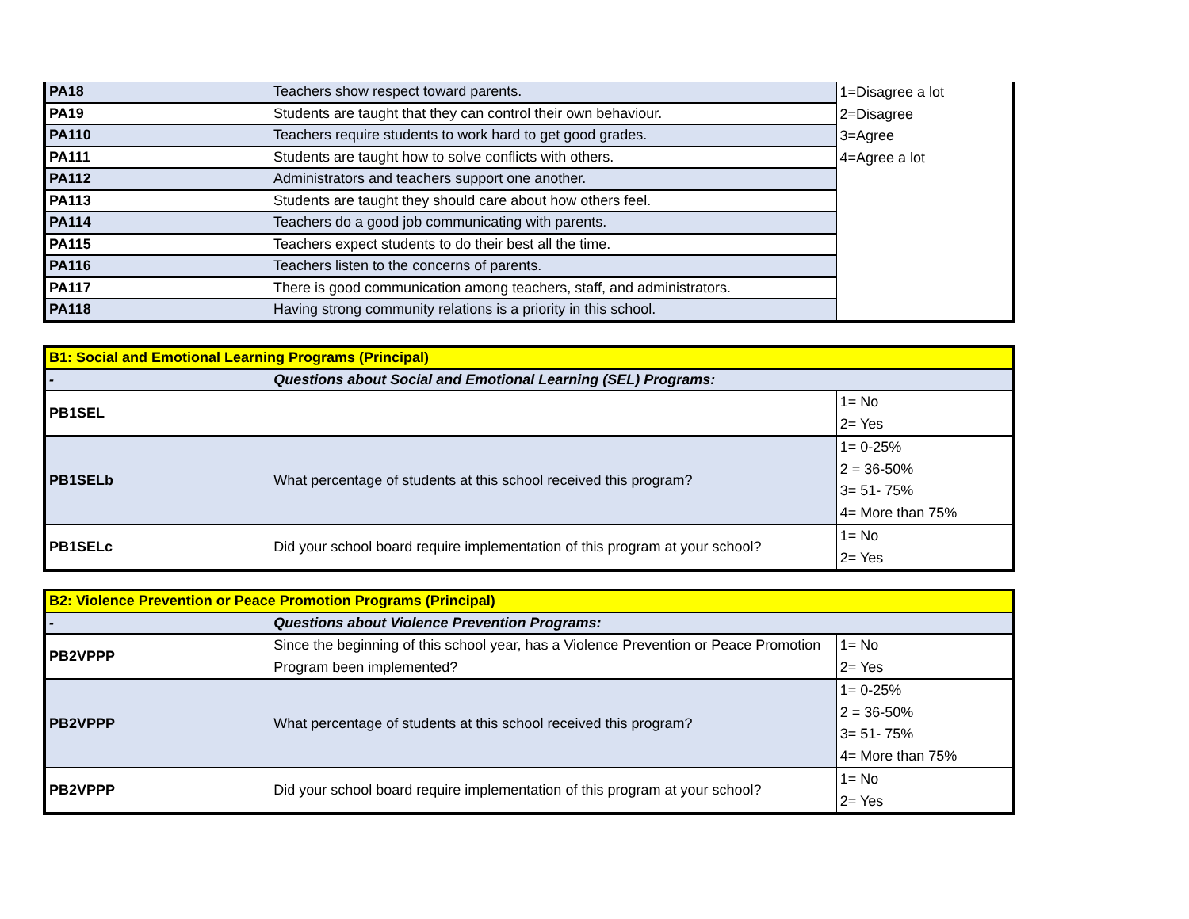| PA18 | Teachers show respect toward parents. | 1=Disagree a lot 2=Disagree 3=Agree 4=Agree a lot |
| PA19 | Students are taught that they can control their own behaviour. | |
| PA110 | Teachers require students to work hard to get good grades. | |
| PA111 | Students are taught how to solve conflicts with others. | |
| PA112 | Administrators and teachers support one another. | |
| PA113 | Students are taught they should care about how others feel. | |
| PA114 | Teachers do a good job communicating with parents. | |
| PA115 | Teachers expect students to do their best all the time. | |
| PA116 | Teachers listen to the concerns of parents. | |
| PA117 | There is good communication among teachers, staff, and administrators. | |
| PA118 | Having strong community relations is a priority in this school. | |
| B1: Social and Emotional Learning Programs (Principal) | | |
| - | Questions about Social and Emotional Learning (SEL) Programs: | |
| PB1SEL | | 1= No 2= Yes |
| PB1SELb | What percentage of students at this school received this program? | 1= 0-25% 2 = 36-50% 3= 51- 75% 4= More than 75% |
| PB1SELc | Did your school board require implementation of this program at your school? | 1= No 2= Yes |
| B2: Violence Prevention or Peace Promotion Programs (Principal) | | |
| - | Questions about Violence Prevention Programs: | |
| PB2VPPP | Since the beginning of this school year, has a Violence Prevention or Peace Promotion Program been implemented? | 1= No 2= Yes |
| PB2VPPP | What percentage of students at this school received this program? | 1= 0-25% 2 = 36-50% 3= 51- 75% 4= More than 75% |
| PB2VPPP | Did your school board require implementation of this program at your school? | 1= No 2= Yes |